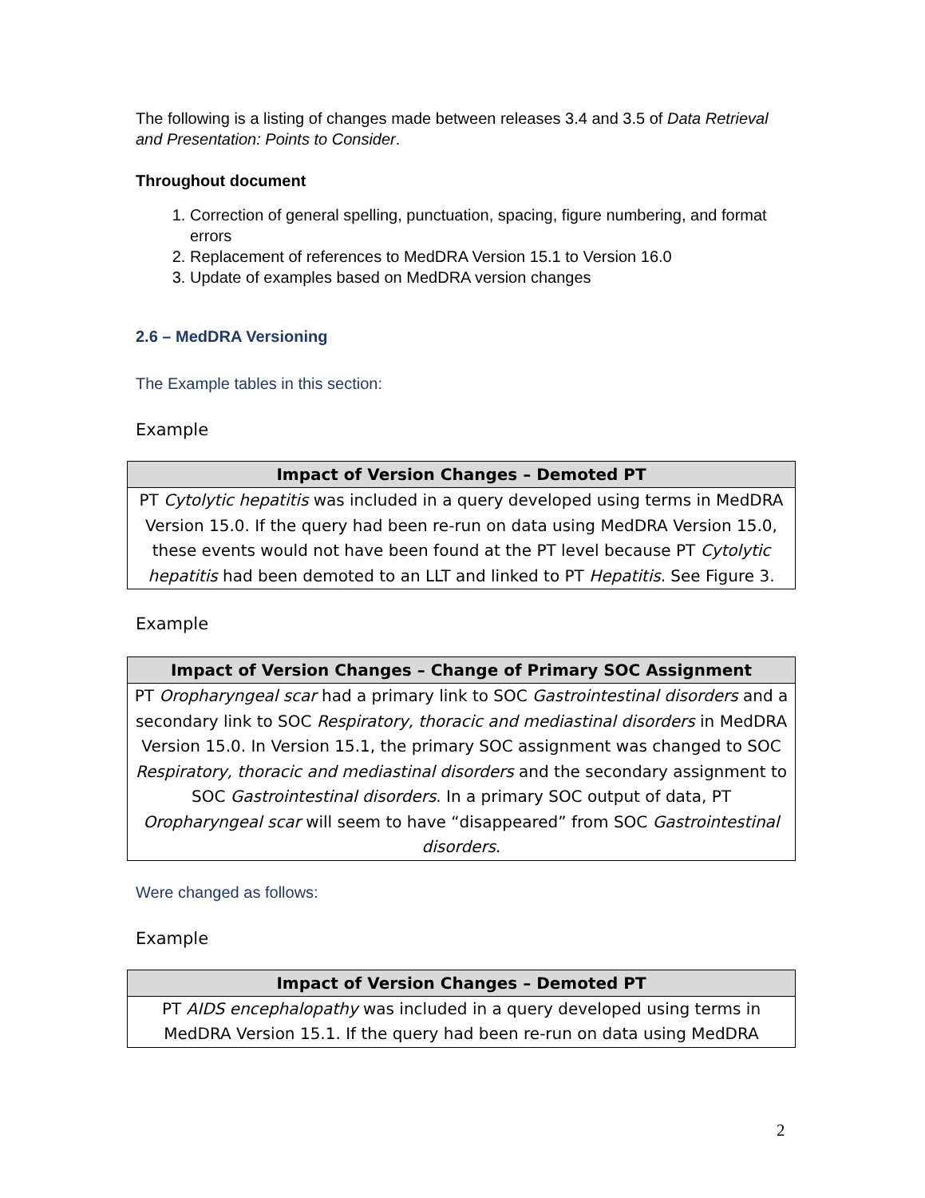The following is a listing of changes made between releases 3.4 and 3.5 of Data Retrieval and Presentation: Points to Consider.
Throughout document
1. Correction of general spelling, punctuation, spacing, figure numbering, and format errors
2. Replacement of references to MedDRA Version 15.1 to Version 16.0
3. Update of examples based on MedDRA version changes
2.6 – MedDRA Versioning
The Example tables in this section:
Example
| Impact of Version Changes – Demoted PT |
| --- |
| PT Cytolytic hepatitis was included in a query developed using terms in MedDRA Version 15.0. If the query had been re-run on data using MedDRA Version 15.0, these events would not have been found at the PT level because PT Cytolytic hepatitis had been demoted to an LLT and linked to PT Hepatitis . See Figure 3. |
Example
| Impact of Version Changes – Change of Primary SOC Assignment |
| --- |
| PT Oropharyngeal scar had a primary link to SOC Gastrointestinal disorders and a secondary link to SOC Respiratory, thoracic and mediastinal disorders in MedDRA Version 15.0. In Version 15.1, the primary SOC assignment was changed to SOC Respiratory, thoracic and mediastinal disorders and the secondary assignment to SOC Gastrointestinal disorders . In a primary SOC output of data, PT Oropharyngeal scar will seem to have “disappeared” from SOC Gastrointestinal disorders . |
Were changed as follows:
Example
| Impact of Version Changes – Demoted PT |
| --- |
| PT AIDS encephalopathy was included in a query developed using terms in MedDRA Version 15.1. If the query had been re-run on data using MedDRA |
2